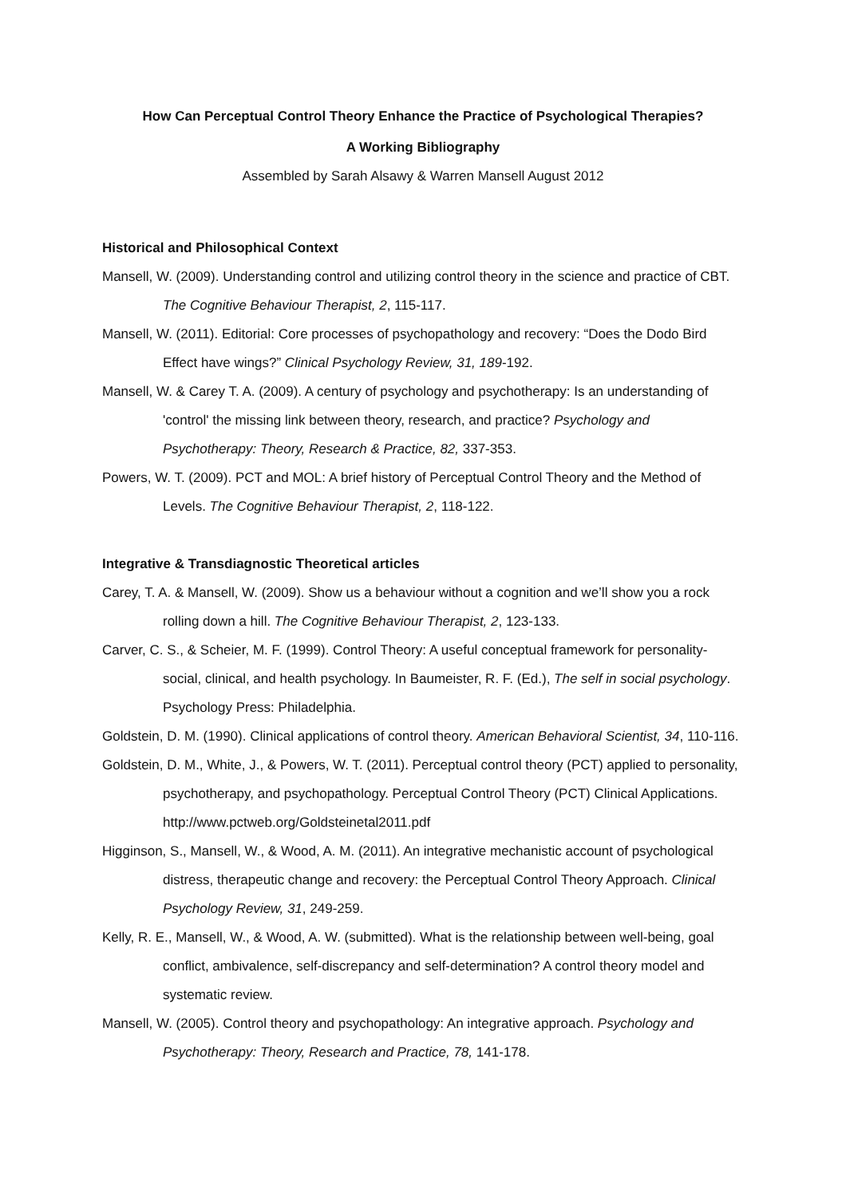How Can Perceptual Control Theory Enhance the Practice of Psychological Therapies?
A Working Bibliography
Assembled by Sarah Alsawy & Warren Mansell August 2012
Historical and Philosophical Context
Mansell, W. (2009). Understanding control and utilizing control theory in the science and practice of CBT. The Cognitive Behaviour Therapist, 2, 115-117.
Mansell, W. (2011). Editorial: Core processes of psychopathology and recovery: “Does the Dodo Bird Effect have wings?” Clinical Psychology Review, 31, 189-192.
Mansell, W. & Carey T. A. (2009). A century of psychology and psychotherapy: Is an understanding of 'control' the missing link between theory, research, and practice? Psychology and Psychotherapy: Theory, Research & Practice, 82, 337-353.
Powers, W. T. (2009). PCT and MOL: A brief history of Perceptual Control Theory and the Method of Levels. The Cognitive Behaviour Therapist, 2, 118-122.
Integrative & Transdiagnostic Theoretical articles
Carey, T. A. & Mansell, W. (2009). Show us a behaviour without a cognition and we’ll show you a rock rolling down a hill. The Cognitive Behaviour Therapist, 2, 123-133.
Carver, C. S., & Scheier, M. F. (1999). Control Theory: A useful conceptual framework for personality-social, clinical, and health psychology. In Baumeister, R. F. (Ed.), The self in social psychology. Psychology Press: Philadelphia.
Goldstein, D. M. (1990). Clinical applications of control theory. American Behavioral Scientist, 34, 110-116.
Goldstein, D. M., White, J., & Powers, W. T. (2011). Perceptual control theory (PCT) applied to personality, psychotherapy, and psychopathology. Perceptual Control Theory (PCT) Clinical Applications. http://www.pctweb.org/Goldsteinetal2011.pdf
Higginson, S., Mansell, W., & Wood, A. M. (2011). An integrative mechanistic account of psychological distress, therapeutic change and recovery: the Perceptual Control Theory Approach. Clinical Psychology Review, 31, 249-259.
Kelly, R. E., Mansell, W., & Wood, A. W. (submitted). What is the relationship between well-being, goal conflict, ambivalence, self-discrepancy and self-determination? A control theory model and systematic review.
Mansell, W. (2005). Control theory and psychopathology: An integrative approach. Psychology and Psychotherapy: Theory, Research and Practice, 78, 141-178.